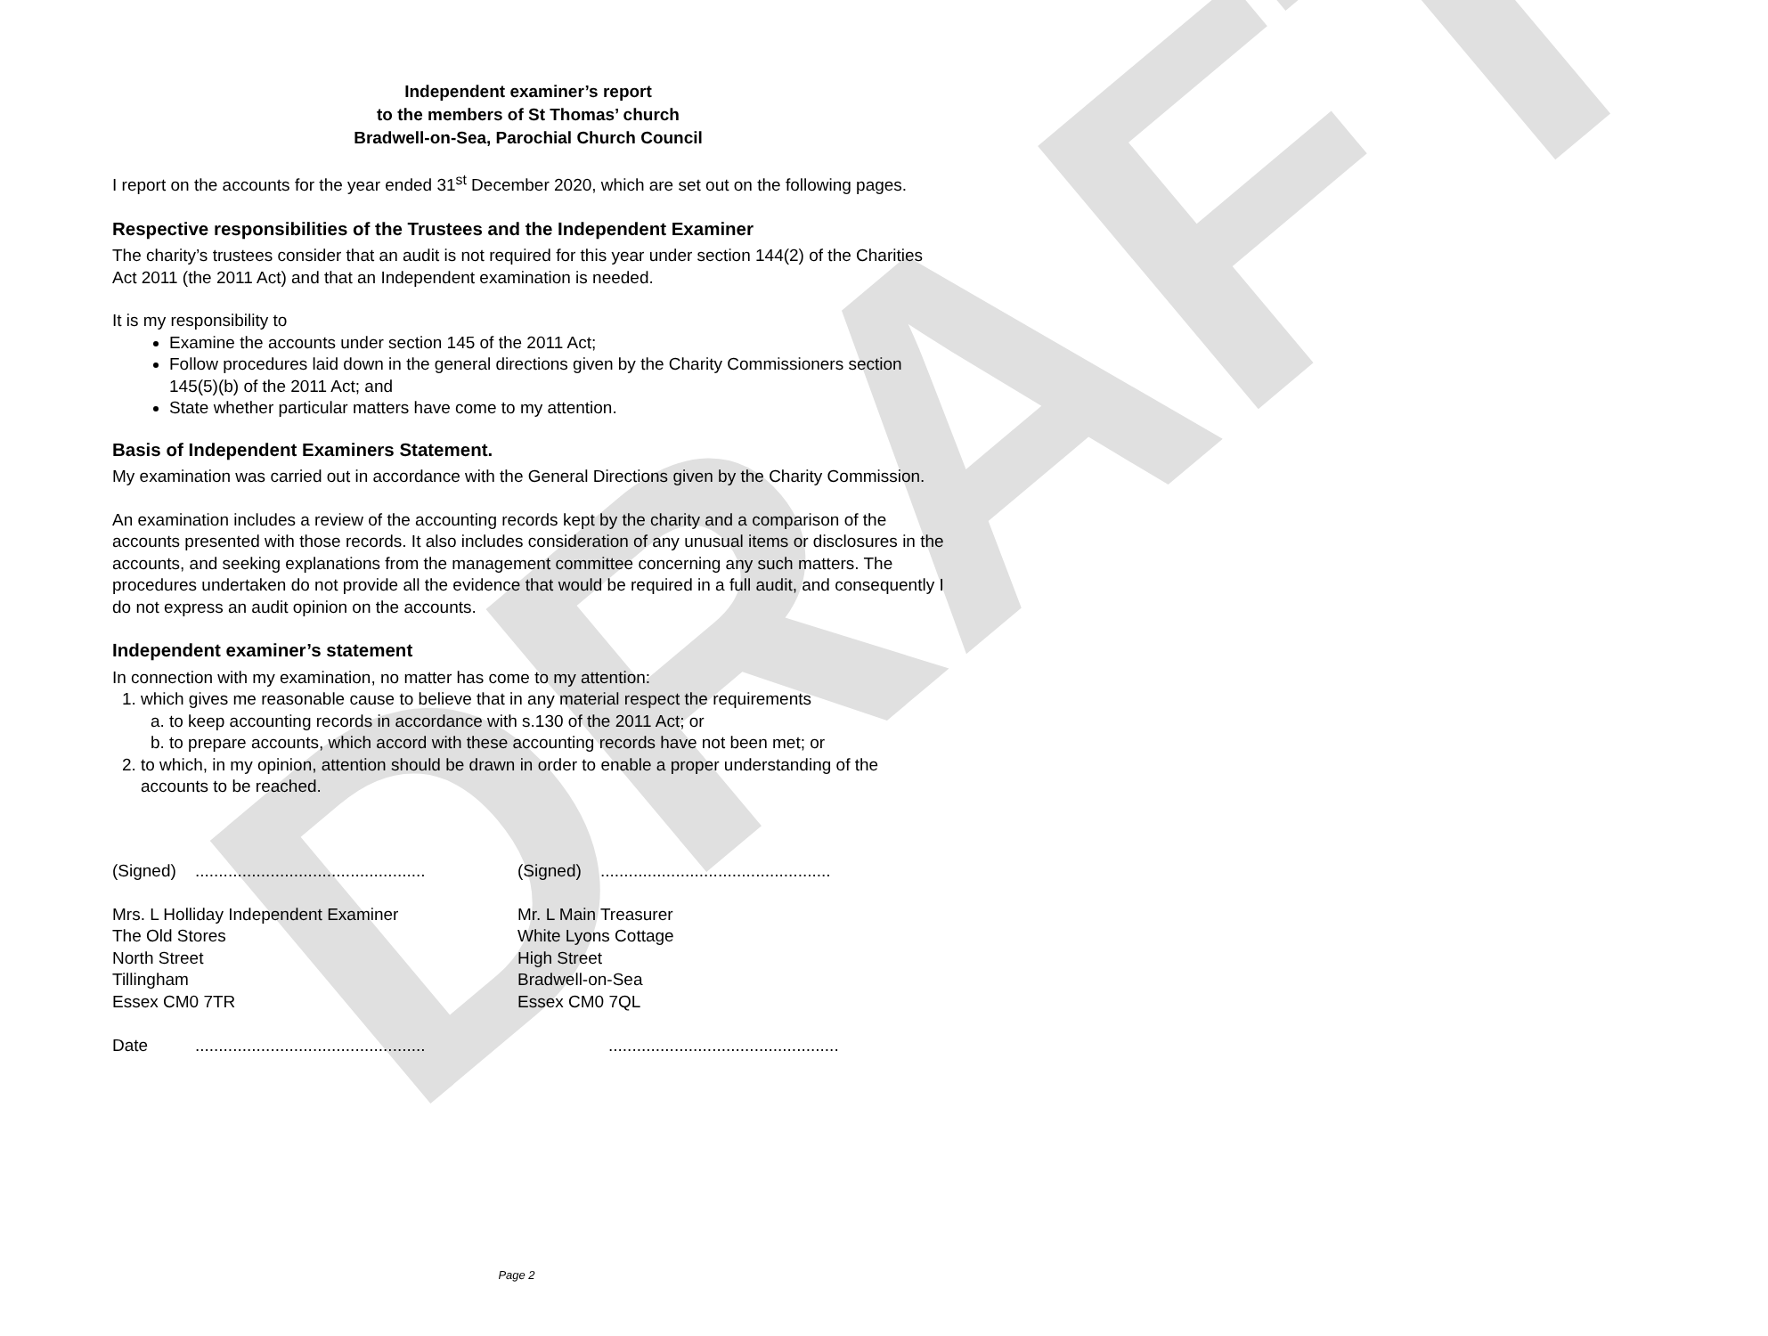DRAFT
Independent examiner’s report
to the members of St Thomas’ church
Bradwell-on-Sea, Parochial Church Council
I report on the accounts for the year ended 31<sup>st</sup> December 2020, which are set out on the following pages.
Respective responsibilities of the Trustees and the Independent Examiner
The charity’s trustees consider that an audit is not required for this year under section 144(2) of the Charities Act 2011 (the 2011 Act) and that an Independent examination is needed.
It is my responsibility to
Examine the accounts under section 145 of the 2011 Act;
Follow procedures laid down in the general directions given by the Charity Commissioners section 145(5)(b) of the 2011 Act; and
State whether particular matters have come to my attention.
Basis of Independent Examiners Statement.
My examination was carried out in accordance with the General Directions given by the Charity Commission.
An examination includes a review of the accounting records kept by the charity and a comparison of the accounts presented with those records. It also includes consideration of any unusual items or disclosures in the accounts, and seeking explanations from the management committee concerning any such matters. The procedures undertaken do not provide all the evidence that would be required in a full audit, and consequently I do not express an audit opinion on the accounts.
Independent examiner’s statement
In connection with my examination, no matter has come to my attention:
1. which gives me reasonable cause to believe that in any material respect the requirements
a. to keep accounting records in accordance with s.130 of the 2011 Act; or
b. to prepare accounts, which accord with these accounting records have not been met; or
2. to which, in my opinion, attention should be drawn in order to enable a proper understanding of the accounts to be reached.
(Signed) .................................................
Mrs. L Holliday Independent Examiner
The Old Stores
North Street
Tillingham
Essex CM0 7TR
Date .................................................
(Signed) .................................................
Mr. L Main Treasurer
White Lyons Cottage
High Street
Bradwell-on-Sea
Essex CM0 7QL
.................................................
Page 2